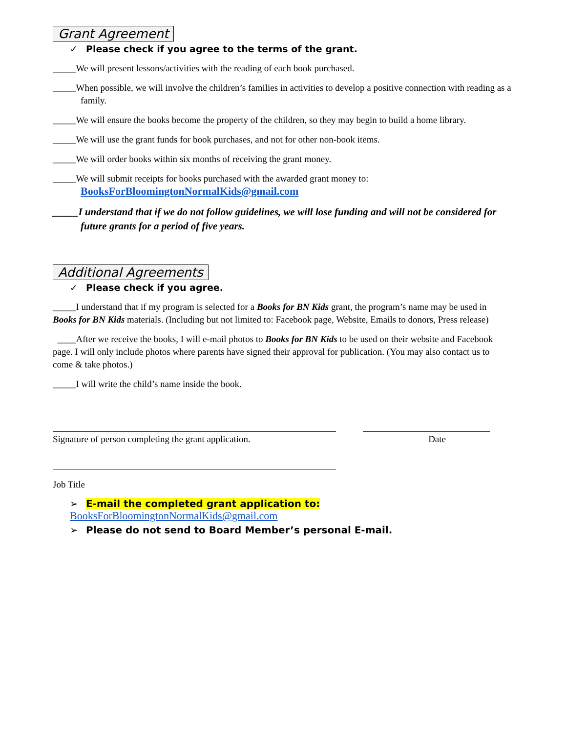Grant Agreement
✓ Please check if you agree to the terms of the grant.
_____We will present lessons/activities with the reading of each book purchased.
_____When possible, we will involve the children’s families in activities to develop a positive connection with reading as a family.
_____We will ensure the books become the property of the children, so they may begin to build a home library.
_____We will use the grant funds for book purchases, and not for other non-book items.
_____We will order books within six months of receiving the grant money.
_____We will submit receipts for books purchased with the awarded grant money to: BooksForBloomingtonNormalKids@gmail.com
_____I understand that if we do not follow guidelines, we will lose funding and will not be considered for future grants for a period of five years.
Additional Agreements
✓ Please check if you agree.
_____I understand that if my program is selected for a Books for BN Kids grant, the program’s name may be used in Books for BN Kids materials. (Including but not limited to: Facebook page, Website, Emails to donors, Press release)
____After we receive the books, I will e-mail photos to Books for BN Kids to be used on their website and Facebook page. I will only include photos where parents have signed their approval for publication. (You may also contact us to come & take photos.)
_____I will write the child’s name inside the book.
Signature of person completing the grant application. Date
Job Title
➢ E-mail the completed grant application to: BooksForBloomingtonNormalKids@gmail.com
➢ Please do not send to Board Member’s personal E-mail.